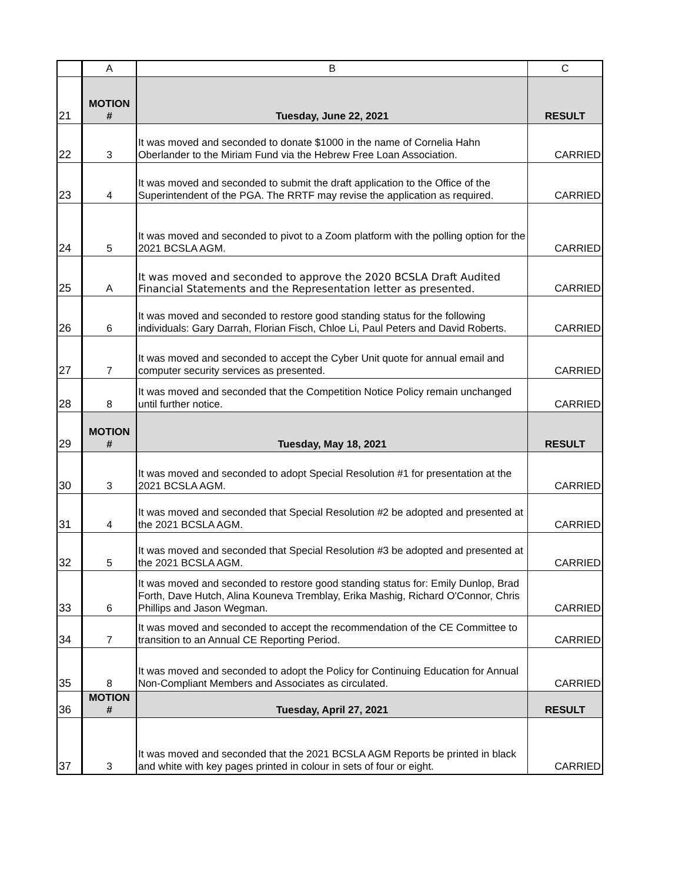| | A | B | C |
| 21 | MOTION # | Tuesday, June 22, 2021 | RESULT |
| 22 | 3 | It was moved and seconded to donate $1000 in the name of Cornelia Hahn Oberlander to the Miriam Fund via the Hebrew Free Loan Association. | CARRIED |
| 23 | 4 | It was moved and seconded to submit the draft application to the Office of the Superintendent of the PGA. The RRTF may revise the application as required. | CARRIED |
| 24 | 5 | It was moved and seconded to pivot to a Zoom platform with the polling option for the 2021 BCSLA AGM. | CARRIED |
| 25 | A | It was moved and seconded to approve the 2020 BCSLA Draft Audited Financial Statements and the Representation letter as presented. | CARRIED |
| 26 | 6 | It was moved and seconded to restore good standing status for the following individuals: Gary Darrah, Florian Fisch, Chloe Li, Paul Peters and David Roberts. | CARRIED |
| 27 | 7 | It was moved and seconded to accept the Cyber Unit quote for annual email and computer security services as presented. | CARRIED |
| 28 | 8 | It was moved and seconded that the Competition Notice Policy remain unchanged until further notice. | CARRIED |
| 29 | MOTION # | Tuesday, May 18, 2021 | RESULT |
| 30 | 3 | It was moved and seconded to adopt Special Resolution #1 for presentation at the 2021 BCSLA AGM. | CARRIED |
| 31 | 4 | It was moved and seconded that Special Resolution #2 be adopted and presented at the 2021 BCSLA AGM. | CARRIED |
| 32 | 5 | It was moved and seconded that Special Resolution #3 be adopted and presented at the 2021 BCSLA AGM. | CARRIED |
| 33 | 6 | It was moved and seconded to restore good standing status for: Emily Dunlop, Brad Forth, Dave Hutch, Alina Kouneva Tremblay, Erika Mashig, Richard O'Connor, Chris Phillips and Jason Wegman. | CARRIED |
| 34 | 7 | It was moved and seconded to accept the recommendation of the CE Committee to transition to an Annual CE Reporting Period. | CARRIED |
| 35 | 8 | It was moved and seconded to adopt the Policy for Continuing Education for Annual Non-Compliant Members and Associates as circulated. | CARRIED |
| 36 | MOTION # | Tuesday, April 27, 2021 | RESULT |
| 37 | 3 | It was moved and seconded that the 2021 BCSLA AGM Reports be printed in black and white with key pages printed in colour in sets of four or eight. | CARRIED |